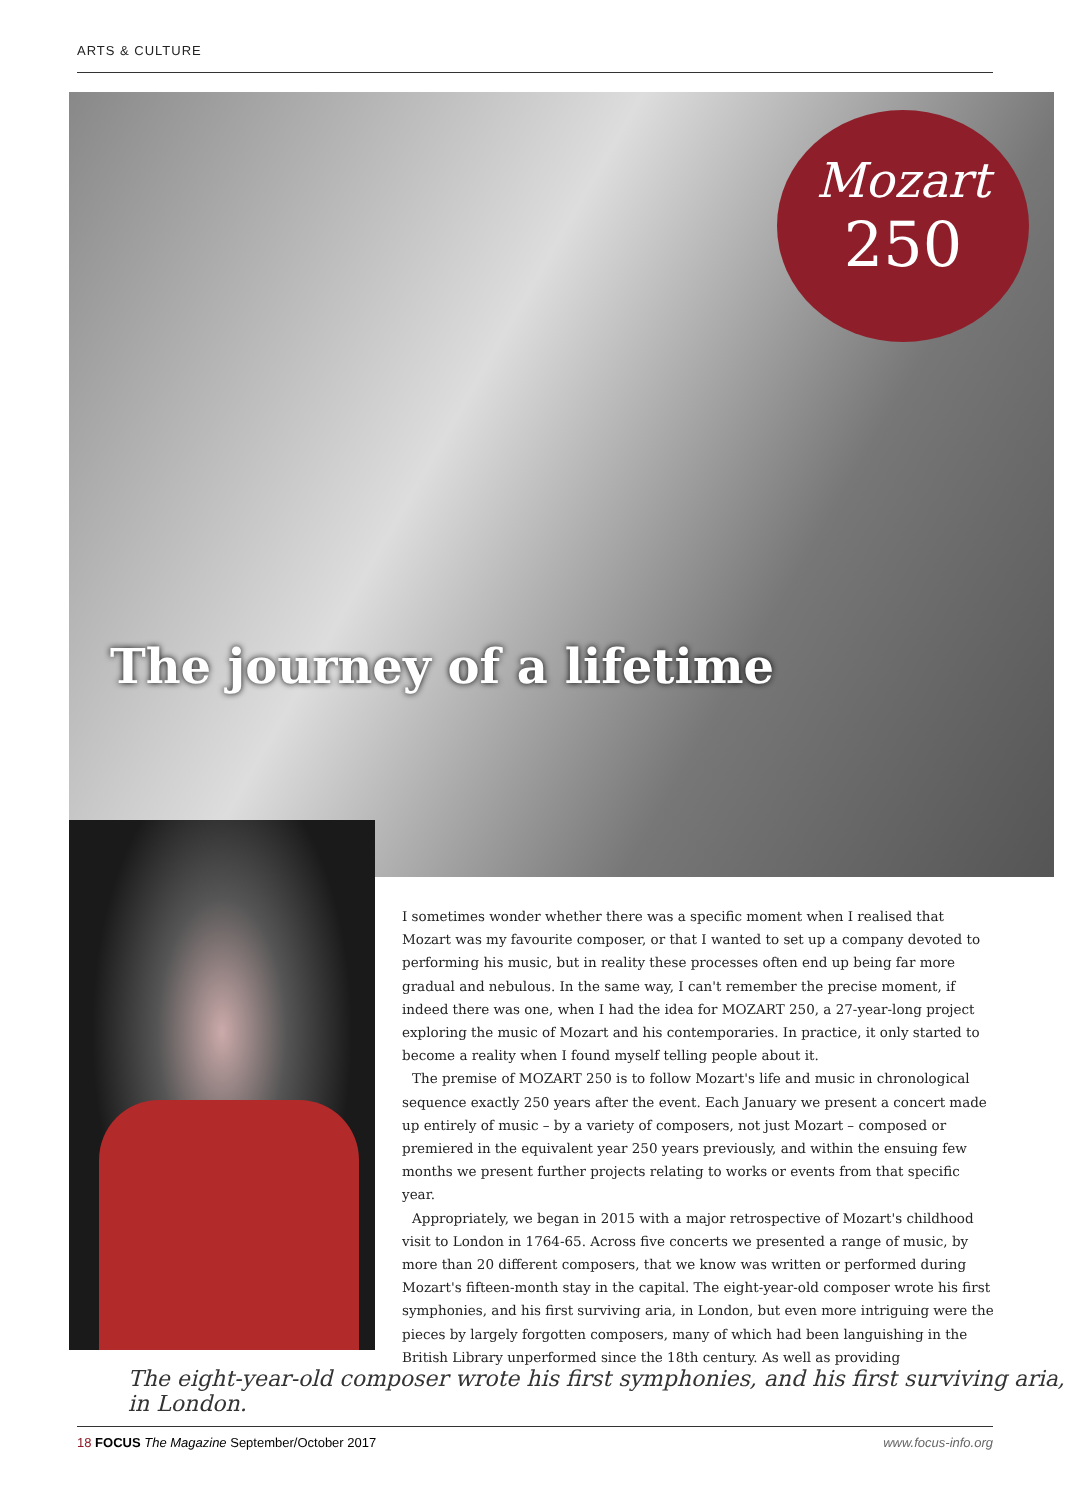ARTS & CULTURE
The journey of a lifetime
Mozart
250
I sometimes wonder whether there was a specific moment when I realised that Mozart was my favourite composer, or that I wanted to set up a company devoted to performing his music, but in reality these processes often end up being far more gradual and nebulous. In the same way, I can't remember the precise moment, if indeed there was one, when I had the idea for MOZART 250, a 27-year-long project exploring the music of Mozart and his contemporaries. In practice, it only started to become a reality when I found myself telling people about it.
The premise of MOZART 250 is to follow Mozart's life and music in chronological sequence exactly 250 years after the event. Each January we present a concert made up entirely of music – by a variety of composers, not just Mozart – composed or premiered in the equivalent year 250 years previously, and within the ensuing few months we present further projects relating to works or events from that specific year.
Appropriately, we began in 2015 with a major retrospective of Mozart's childhood visit to London in 1764-65. Across five concerts we presented a range of music, by more than 20 different composers, that we know was written or performed during Mozart's fifteen-month stay in the capital. The eight-year-old composer wrote his first symphonies, and his first surviving aria, in London, but even more intriguing were the pieces by largely forgotten composers, many of which had been languishing in the British Library unperformed since the 18th century. As well as providing
The eight-year-old composer wrote his first symphonies, and his first surviving aria, in London.
18 FOCUS The Magazine September/October 2017 www.focus-info.org